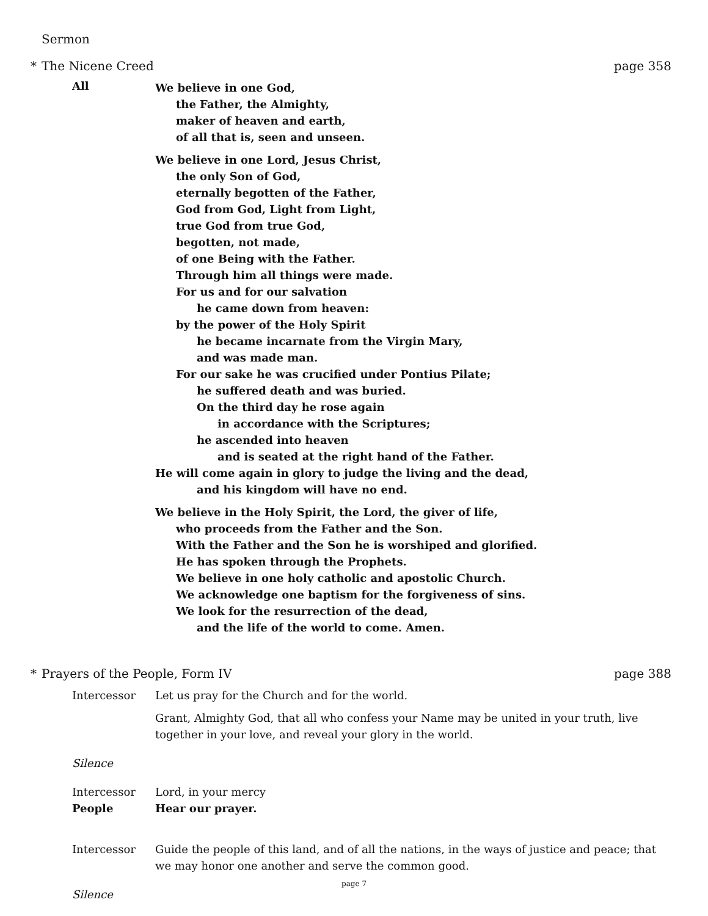Sermon
* The Nicene Creed page 358
All
We believe in one God,
the Father, the Almighty,
maker of heaven and earth,
of all that is, seen and unseen.
We believe in one Lord, Jesus Christ,
the only Son of God,
eternally begotten of the Father,
God from God, Light from Light,
true God from true God,
begotten, not made,
of one Being with the Father.
Through him all things were made.
For us and for our salvation
he came down from heaven:
by the power of the Holy Spirit
he became incarnate from the Virgin Mary,
and was made man.
For our sake he was crucified under Pontius Pilate;
he suffered death and was buried.
On the third day he rose again
in accordance with the Scriptures;
he ascended into heaven
and is seated at the right hand of the Father.
He will come again in glory to judge the living and the dead,
and his kingdom will have no end.
We believe in the Holy Spirit, the Lord, the giver of life,
who proceeds from the Father and the Son.
With the Father and the Son he is worshiped and glorified.
He has spoken through the Prophets.
We believe in one holy catholic and apostolic Church.
We acknowledge one baptism for the forgiveness of sins.
We look for the resurrection of the dead,
and the life of the world to come. Amen.
* Prayers of the People, Form IV page 388
Intercessor Let us pray for the Church and for the world.
Grant, Almighty God, that all who confess your Name may be united in your truth, live together in your love, and reveal your glory in the world.
Silence
Intercessor Lord, in your mercy
People Hear our prayer.
Intercessor Guide the people of this land, and of all the nations, in the ways of justice and peace; that we may honor one another and serve the common good.
Silence
page 7